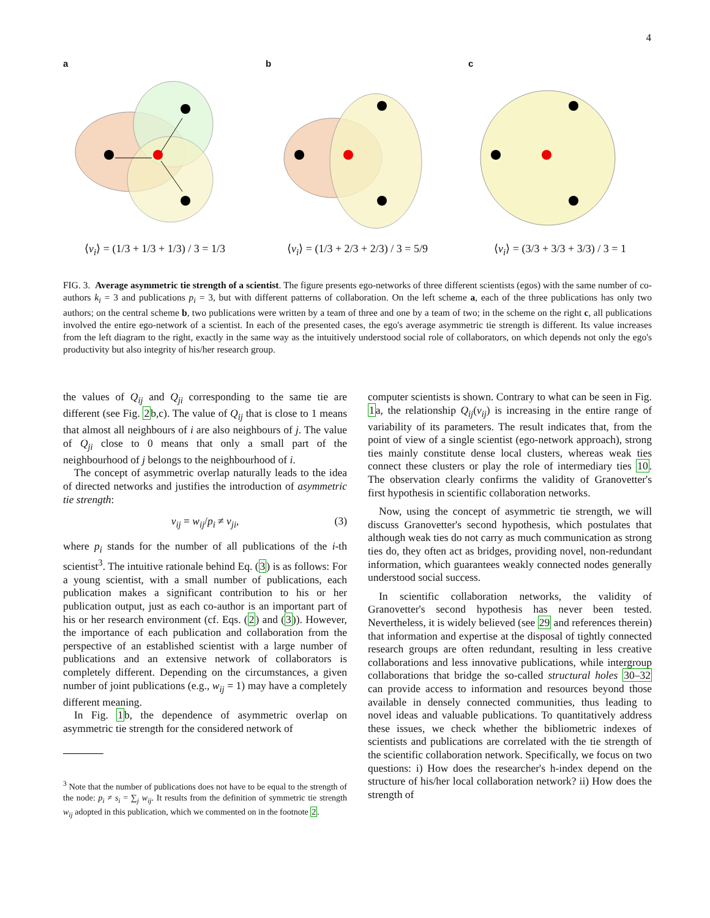4
a
⟨v<sub>i</sub>⟩ = (1/3 + 1/3 + 1/3) / 3 = 1/3
b
⟨v<sub>i</sub>⟩ = (1/3 + 2/3 + 2/3) / 3 = 5/9
c
⟨v<sub>i</sub>⟩ = (3/3 + 3/3 + 3/3) / 3 = 1
FIG. 3. Average asymmetric tie strength of a scientist. The figure presents ego-networks of three different scientists (egos) with the same number of co-authors k<sub>i</sub> = 3 and publications p<sub>i</sub> = 3, but with different patterns of collaboration. On the left scheme a, each of the three publications has only two authors; on the central scheme b, two publications were written by a team of three and one by a team of two; in the scheme on the right c, all publications involved the entire ego-network of a scientist. In each of the presented cases, the ego's average asymmetric tie strength is different. Its value increases from the left diagram to the right, exactly in the same way as the intuitively understood social role of collaborators, on which depends not only the ego's productivity but also integrity of his/her research group.
the values of Q<sub>ij</sub> and Q<sub>ji</sub> corresponding to the same tie are different (see Fig. 2b,c). The value of Q<sub>ij</sub> that is close to 1 means that almost all neighbours of i are also neighbours of j. The value of Q<sub>ji</sub> close to 0 means that only a small part of the neighbourhood of j belongs to the neighbourhood of i.
The concept of asymmetric overlap naturally leads to the idea of directed networks and justifies the introduction of asymmetric tie strength:
v<sub>ij</sub> = w<sub>ij</sub>/p<sub>i</sub> ≠ v<sub>ji</sub>, (3)
where p<sub>i</sub> stands for the number of all publications of the i-th scientist<sup>3</sup>. The intuitive rationale behind Eq. (3) is as follows: For a young scientist, with a small number of publications, each publication makes a significant contribution to his or her publication output, just as each co-author is an important part of his or her research environment (cf. Eqs. (2) and (3)). However, the importance of each publication and collaboration from the perspective of an established scientist with a large number of publications and an extensive network of collaborators is completely different. Depending on the circumstances, a given number of joint publications (e.g., w<sub>ij</sub> = 1) may have a completely different meaning.
In Fig. 1b, the dependence of asymmetric overlap on asymmetric tie strength for the considered network of
<sup>3</sup> Note that the number of publications does not have to be equal to the strength of the node: p<sub>i</sub> ≠ s<sub>i</sub> = ∑<sub>j</sub> w<sub>ij</sub>. It results from the definition of symmetric tie strength w<sub>ij</sub> adopted in this publication, which we commented on in the footnote 2.
computer scientists is shown. Contrary to what can be seen in Fig. 1a, the relationship Q<sub>ij</sub>(v<sub>ij</sub>) is increasing in the entire range of variability of its parameters. The result indicates that, from the point of view of a single scientist (ego-network approach), strong ties mainly constitute dense local clusters, whereas weak ties connect these clusters or play the role of intermediary ties 10. The observation clearly confirms the validity of Granovetter's first hypothesis in scientific collaboration networks.
Now, using the concept of asymmetric tie strength, we will discuss Granovetter's second hypothesis, which postulates that although weak ties do not carry as much communication as strong ties do, they often act as bridges, providing novel, non-redundant information, which guarantees weakly connected nodes generally understood social success.
In scientific collaboration networks, the validity of Granovetter's second hypothesis has never been tested. Nevertheless, it is widely believed (see 29 and references therein) that information and expertise at the disposal of tightly connected research groups are often redundant, resulting in less creative collaborations and less innovative publications, while intergroup collaborations that bridge the so-called structural holes 30–32 can provide access to information and resources beyond those available in densely connected communities, thus leading to novel ideas and valuable publications. To quantitatively address these issues, we check whether the bibliometric indexes of scientists and publications are correlated with the tie strength of the scientific collaboration network. Specifically, we focus on two questions: i) How does the researcher's h-index depend on the structure of his/her local collaboration network? ii) How does the strength of